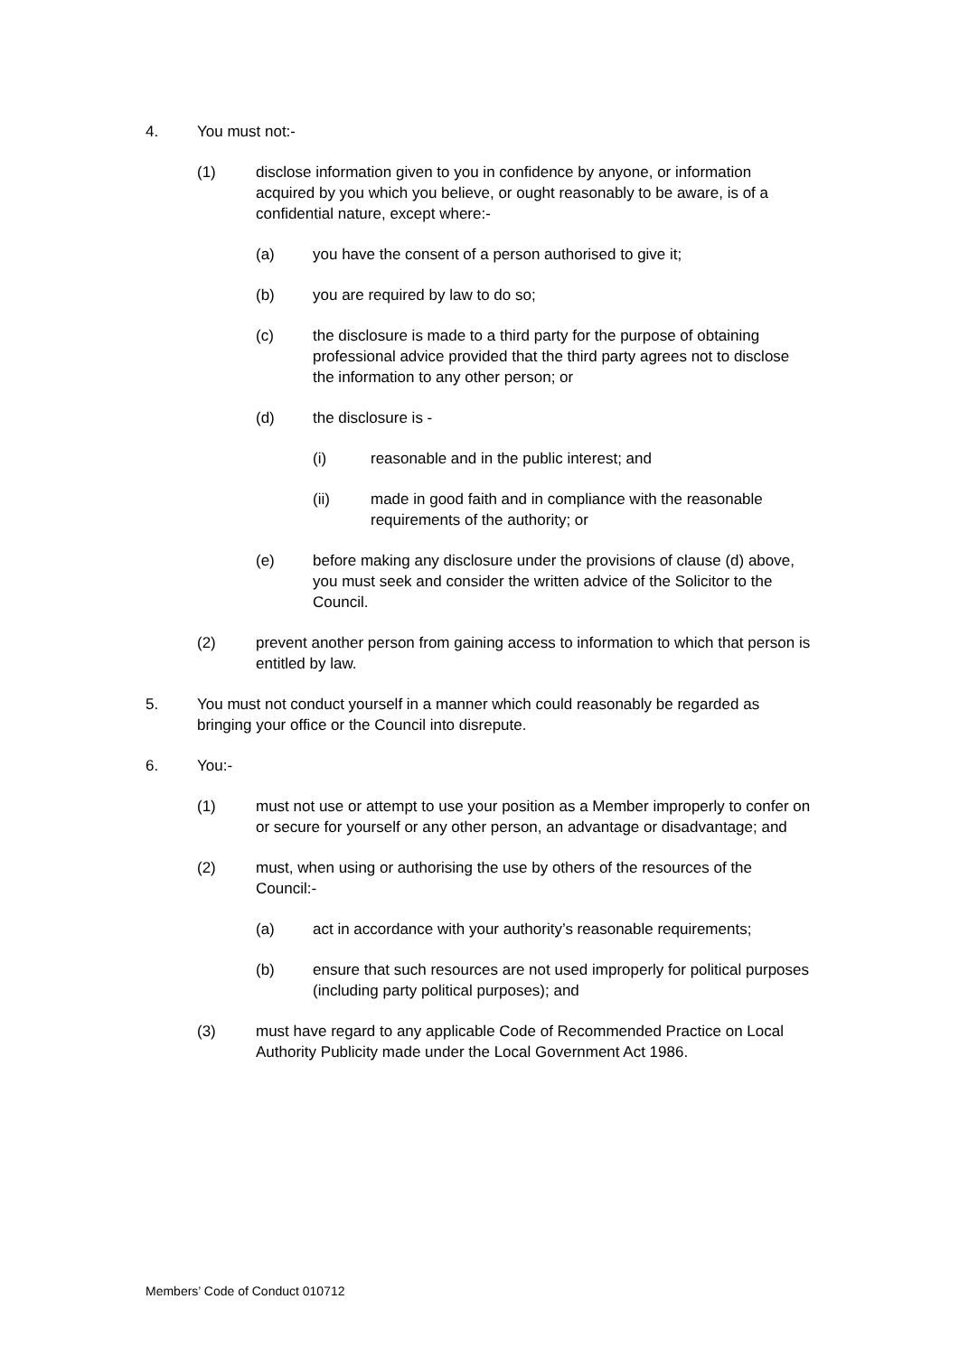4. You must not:-
(1) disclose information given to you in confidence by anyone, or information acquired by you which you believe, or ought reasonably to be aware, is of a confidential nature, except where:-
(a) you have the consent of a person authorised to give it;
(b) you are required by law to do so;
(c) the disclosure is made to a third party for the purpose of obtaining professional advice provided that the third party agrees not to disclose the information to any other person; or
(d) the disclosure is -
(i) reasonable and in the public interest; and
(ii) made in good faith and in compliance with the reasonable requirements of the authority; or
(e) before making any disclosure under the provisions of clause (d) above, you must seek and consider the written advice of the Solicitor to the Council.
(2) prevent another person from gaining access to information to which that person is entitled by law.
5. You must not conduct yourself in a manner which could reasonably be regarded as bringing your office or the Council into disrepute.
6. You:-
(1) must not use or attempt to use your position as a Member improperly to confer on or secure for yourself or any other person, an advantage or disadvantage; and
(2) must, when using or authorising the use by others of the resources of the Council:-
(a) act in accordance with your authority’s reasonable requirements;
(b) ensure that such resources are not used improperly for political purposes (including party political purposes); and
(3) must have regard to any applicable Code of Recommended Practice on Local Authority Publicity made under the Local Government Act 1986.
Members’ Code of Conduct 010712